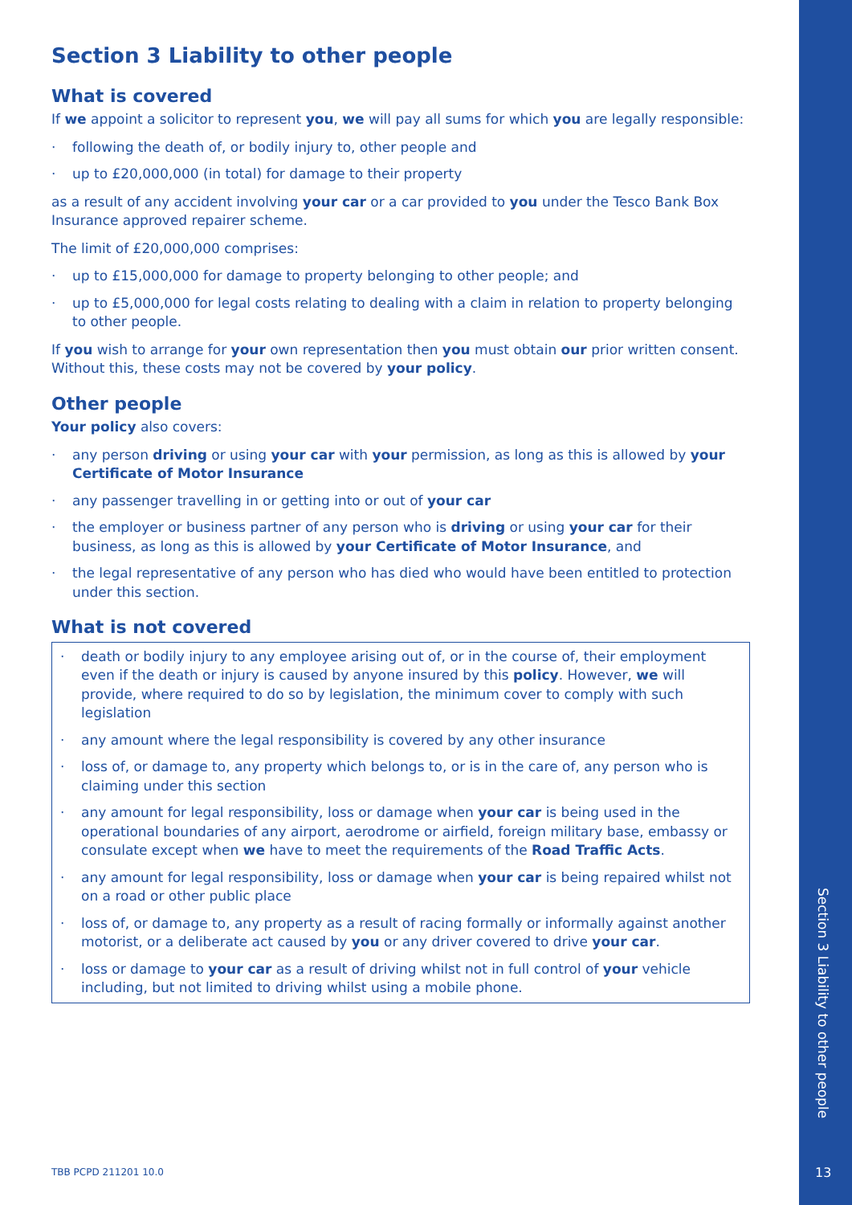Section 3 Liability to other people
What is covered
If we appoint a solicitor to represent you, we will pay all sums for which you are legally responsible:
· following the death of, or bodily injury to, other people and
· up to £20,000,000 (in total) for damage to their property
as a result of any accident involving your car or a car provided to you under the Tesco Bank Box Insurance approved repairer scheme.
The limit of £20,000,000 comprises:
· up to £15,000,000 for damage to property belonging to other people; and
· up to £5,000,000 for legal costs relating to dealing with a claim in relation to property belonging to other people.
If you wish to arrange for your own representation then you must obtain our prior written consent. Without this, these costs may not be covered by your policy.
Other people
Your policy also covers:
· any person driving or using your car with your permission, as long as this is allowed by your Certificate of Motor Insurance
· any passenger travelling in or getting into or out of your car
· the employer or business partner of any person who is driving or using your car for their business, as long as this is allowed by your Certificate of Motor Insurance, and
· the legal representative of any person who has died who would have been entitled to protection under this section.
What is not covered
· death or bodily injury to any employee arising out of, or in the course of, their employment even if the death or injury is caused by anyone insured by this policy. However, we will provide, where required to do so by legislation, the minimum cover to comply with such legislation
· any amount where the legal responsibility is covered by any other insurance
· loss of, or damage to, any property which belongs to, or is in the care of, any person who is claiming under this section
· any amount for legal responsibility, loss or damage when your car is being used in the operational boundaries of any airport, aerodrome or airfield, foreign military base, embassy or consulate except when we have to meet the requirements of the Road Traffic Acts.
· any amount for legal responsibility, loss or damage when your car is being repaired whilst not on a road or other public place
· loss of, or damage to, any property as a result of racing formally or informally against another motorist, or a deliberate act caused by you or any driver covered to drive your car.
· loss or damage to your car as a result of driving whilst not in full control of your vehicle including, but not limited to driving whilst using a mobile phone.
TBB PCPD 211201 10.0
Section 3 Liability to other people
13